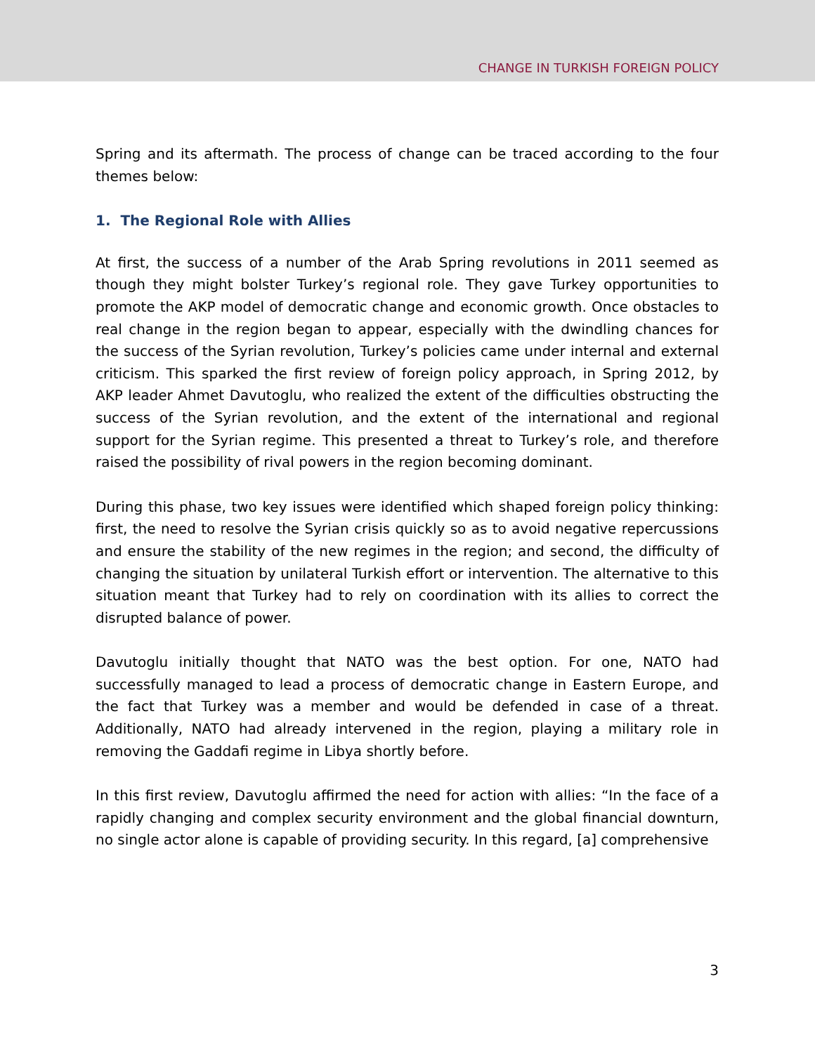CHANGE IN TURKISH FOREIGN POLICY
Spring and its aftermath. The process of change can be traced according to the four themes below:
1. The Regional Role with Allies
At first, the success of a number of the Arab Spring revolutions in 2011 seemed as though they might bolster Turkey’s regional role. They gave Turkey opportunities to promote the AKP model of democratic change and economic growth. Once obstacles to real change in the region began to appear, especially with the dwindling chances for the success of the Syrian revolution, Turkey’s policies came under internal and external criticism. This sparked the first review of foreign policy approach, in Spring 2012, by AKP leader Ahmet Davutoglu, who realized the extent of the difficulties obstructing the success of the Syrian revolution, and the extent of the international and regional support for the Syrian regime. This presented a threat to Turkey’s role, and therefore raised the possibility of rival powers in the region becoming dominant.
During this phase, two key issues were identified which shaped foreign policy thinking: first, the need to resolve the Syrian crisis quickly so as to avoid negative repercussions and ensure the stability of the new regimes in the region; and second, the difficulty of changing the situation by unilateral Turkish effort or intervention. The alternative to this situation meant that Turkey had to rely on coordination with its allies to correct the disrupted balance of power.
Davutoglu initially thought that NATO was the best option. For one, NATO had successfully managed to lead a process of democratic change in Eastern Europe, and the fact that Turkey was a member and would be defended in case of a threat. Additionally, NATO had already intervened in the region, playing a military role in removing the Gaddafi regime in Libya shortly before.
In this first review, Davutoglu affirmed the need for action with allies: “In the face of a rapidly changing and complex security environment and the global financial downturn, no single actor alone is capable of providing security. In this regard, [a] comprehensive
3